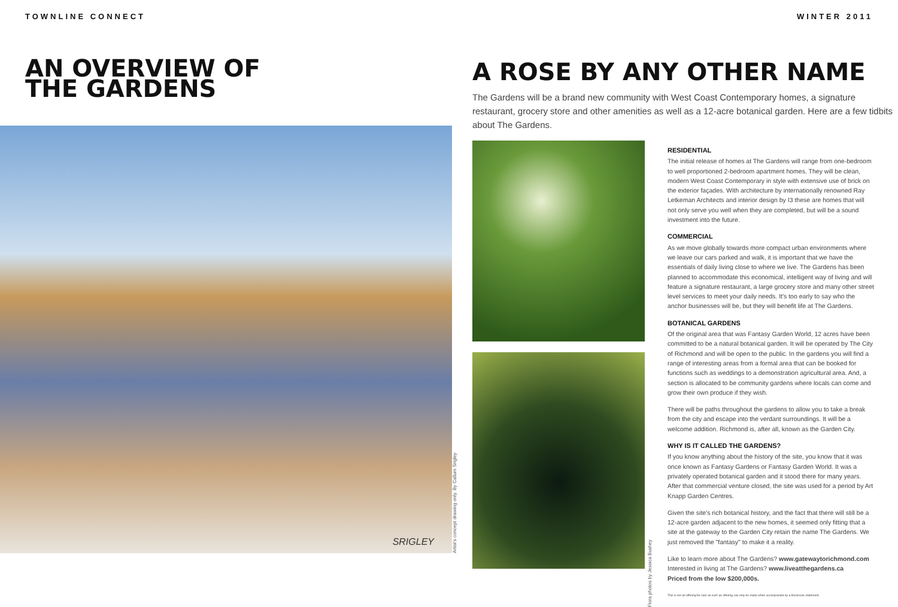TOWNLINE CONNECT WINTER 2011
AN OVERVIEW OF
THE GARDENS
SRIGLEY
Artist's concept drawing only. By Callum Srigley
A ROSE BY ANY OTHER NAME
The Gardens will be a brand new community with West Coast Contemporary homes, a signature restaurant, grocery store and other amenities as well as a 12-acre botanical garden. Here are a few tidbits about The Gardens.
Flora photos by Jessica Bushey
RESIDENTIAL
The initial release of homes at The Gardens will range from one-bedroom to well proportioned 2-bedroom apartment homes. They will be clean, modern West Coast Contemporary in style with extensive use of brick on the exterior façades. With architecture by internationally renowned Ray Letkeman Architects and interior design by I3 these are homes that will not only serve you well when they are completed, but will be a sound investment into the future.
COMMERCIAL
As we move globally towards more compact urban environments where we leave our cars parked and walk, it is important that we have the essentials of daily living close to where we live. The Gardens has been planned to accommodate this economical, intelligent way of living and will feature a signature restaurant, a large grocery store and many other street level services to meet your daily needs. It's too early to say who the anchor businesses will be, but they will benefit life at The Gardens.
BOTANICAL GARDENS
Of the original area that was Fantasy Garden World, 12 acres have been committed to be a natural botanical garden. It will be operated by The City of Richmond and will be open to the public. In the gardens you will find a range of interesting areas from a formal area that can be booked for functions such as weddings to a demonstration agricultural area. And, a section is allocated to be community gardens where locals can come and grow their own produce if they wish.
There will be paths throughout the gardens to allow you to take a break from the city and escape into the verdant surroundings. It will be a welcome addition. Richmond is, after all, known as the Garden City.
WHY IS IT CALLED THE GARDENS?
If you know anything about the history of the site, you know that it was once known as Fantasy Gardens or Fantasy Garden World. It was a privately operated botanical garden and it stood there for many years. After that commercial venture closed, the site was used for a period by Art Knapp Garden Centres.
Given the site's rich botanical history, and the fact that there will still be a 12-acre garden adjacent to the new homes, it seemed only fitting that a site at the gateway to the Garden City retain the name The Gardens. We just removed the "fantasy" to make it a reality.
Like to learn more about The Gardens? www.gatewaytorichmond.com
Interested in living at The Gardens? www.liveatthegardens.ca
Priced from the low $200,000s.
This is not an offering for sale as such an offering can only be made when accompanied by a disclosure statement.